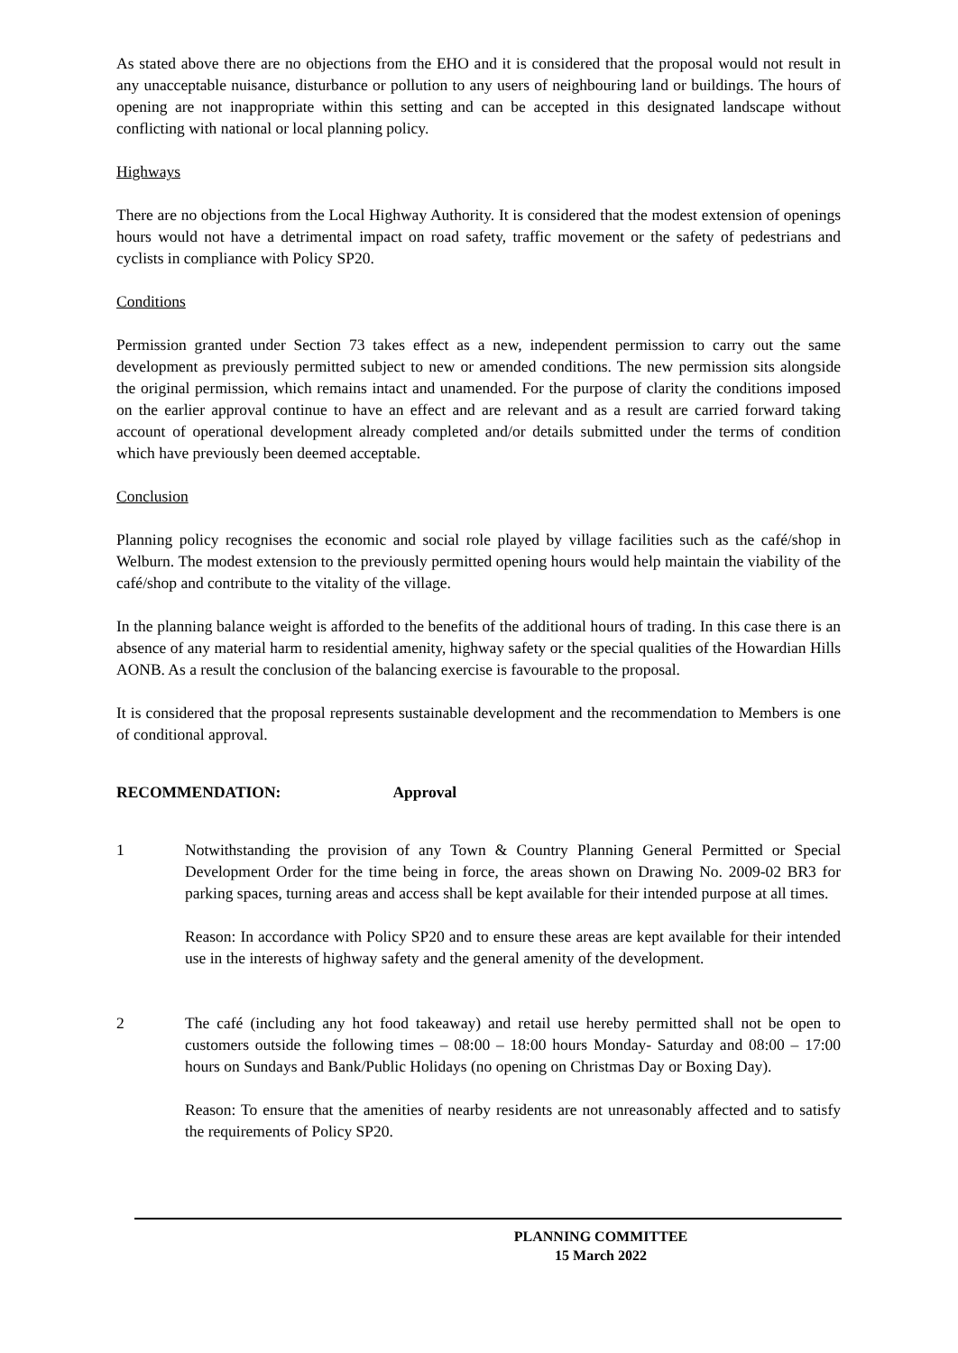As stated above there are no objections from the EHO and it is considered that the proposal would not result in any unacceptable nuisance, disturbance or pollution to any users of neighbouring land or buildings. The hours of opening are not inappropriate within this setting and can be accepted in this designated landscape without conflicting with national or local planning policy.
Highways
There are no objections from the Local Highway Authority. It is considered that the modest extension of openings hours would not have a detrimental impact on road safety, traffic movement or the safety of pedestrians and cyclists in compliance with Policy SP20.
Conditions
Permission granted under Section 73 takes effect as a new, independent permission to carry out the same development as previously permitted subject to new or amended conditions. The new permission sits alongside the original permission, which remains intact and unamended. For the purpose of clarity the conditions imposed on the earlier approval continue to have an effect and are relevant and as a result are carried forward taking account of operational development already completed and/or details submitted under the terms of condition which have previously been deemed acceptable.
Conclusion
Planning policy recognises the economic and social role played by village facilities such as the café/shop in Welburn. The modest extension to the previously permitted opening hours would help maintain the viability of the café/shop and contribute to the vitality of the village.
In the planning balance weight is afforded to the benefits of the additional hours of trading. In this case there is an absence of any material harm to residential amenity, highway safety or the special qualities of the Howardian Hills AONB. As a result the conclusion of the balancing exercise is favourable to the proposal.
It is considered that the proposal represents sustainable development and the recommendation to Members is one of conditional approval.
RECOMMENDATION: Approval
1 Notwithstanding the provision of any Town & Country Planning General Permitted or Special Development Order for the time being in force, the areas shown on Drawing No. 2009-02 BR3 for parking spaces, turning areas and access shall be kept available for their intended purpose at all times.
Reason: In accordance with Policy SP20 and to ensure these areas are kept available for their intended use in the interests of highway safety and the general amenity of the development.
2 The café (including any hot food takeaway) and retail use hereby permitted shall not be open to customers outside the following times – 08:00 – 18:00 hours Monday- Saturday and 08:00 – 17:00 hours on Sundays and Bank/Public Holidays (no opening on Christmas Day or Boxing Day).
Reason: To ensure that the amenities of nearby residents are not unreasonably affected and to satisfy the requirements of Policy SP20.
PLANNING COMMITTEE
15 March 2022